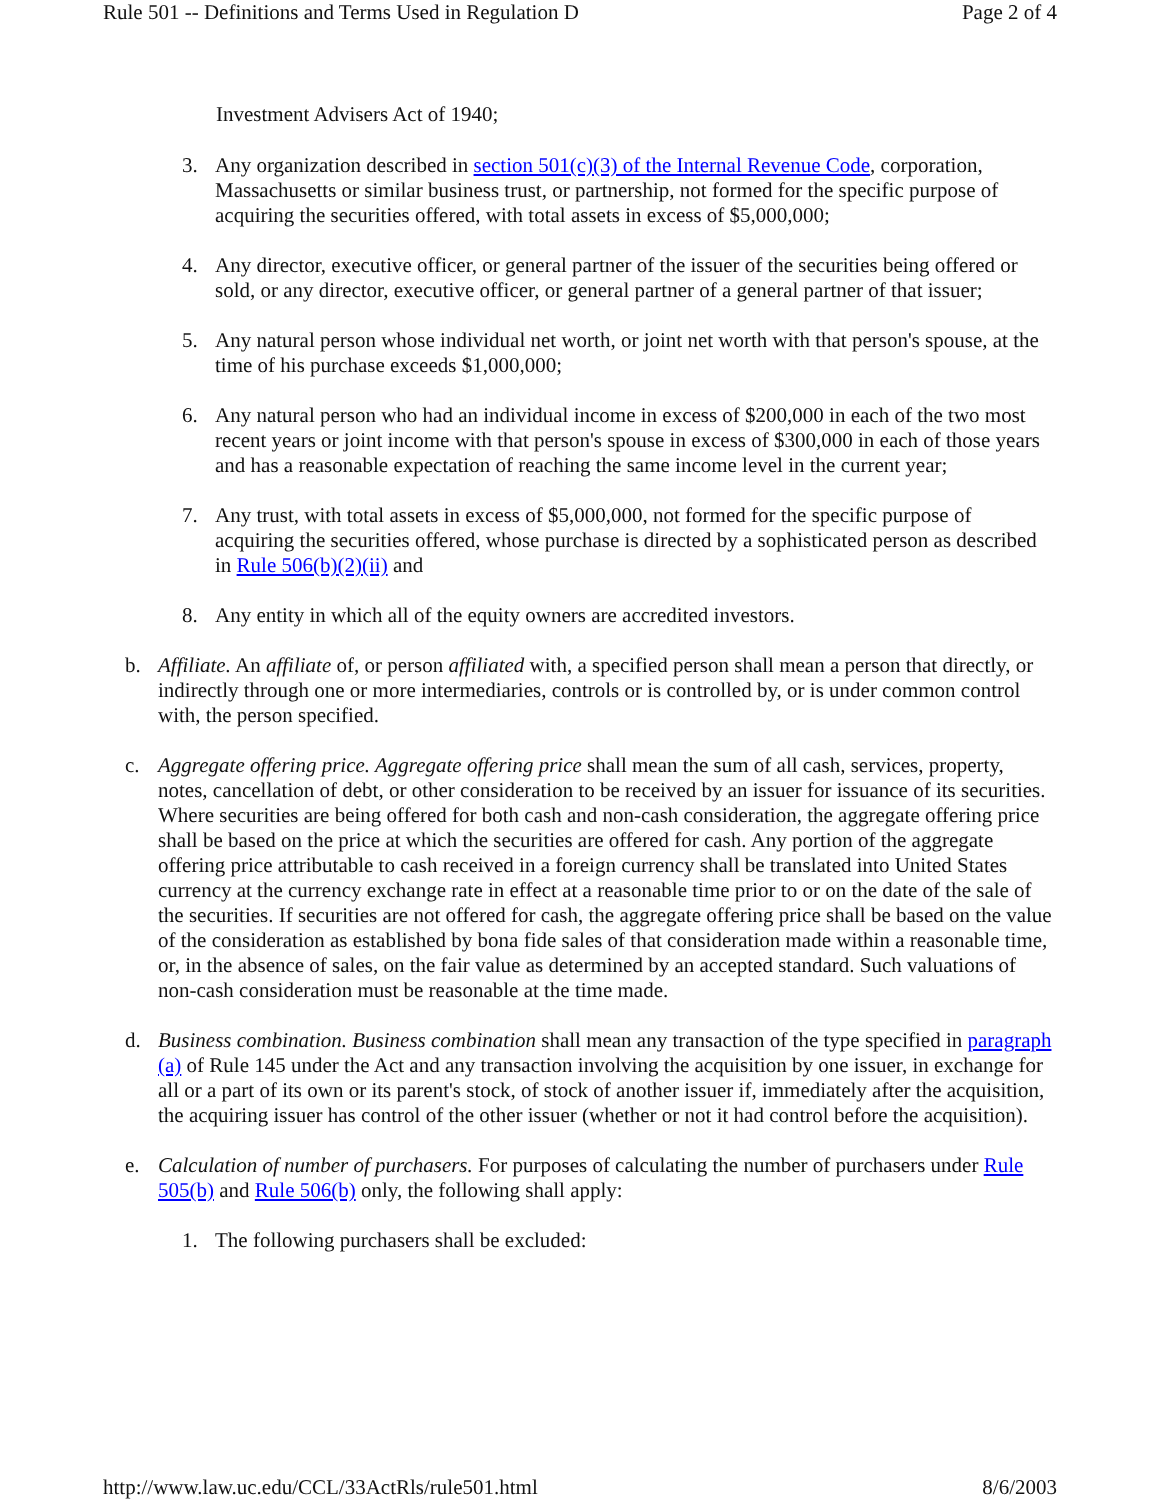Rule 501 -- Definitions and Terms Used in Regulation D Page 2 of 4
Investment Advisers Act of 1940;
3. Any organization described in section 501(c)(3) of the Internal Revenue Code, corporation, Massachusetts or similar business trust, or partnership, not formed for the specific purpose of acquiring the securities offered, with total assets in excess of $5,000,000;
4. Any director, executive officer, or general partner of the issuer of the securities being offered or sold, or any director, executive officer, or general partner of a general partner of that issuer;
5. Any natural person whose individual net worth, or joint net worth with that person's spouse, at the time of his purchase exceeds $1,000,000;
6. Any natural person who had an individual income in excess of $200,000 in each of the two most recent years or joint income with that person's spouse in excess of $300,000 in each of those years and has a reasonable expectation of reaching the same income level in the current year;
7. Any trust, with total assets in excess of $5,000,000, not formed for the specific purpose of acquiring the securities offered, whose purchase is directed by a sophisticated person as described in Rule 506(b)(2)(ii) and
8. Any entity in which all of the equity owners are accredited investors.
b. Affiliate. An affiliate of, or person affiliated with, a specified person shall mean a person that directly, or indirectly through one or more intermediaries, controls or is controlled by, or is under common control with, the person specified.
c. Aggregate offering price. Aggregate offering price shall mean the sum of all cash, services, property, notes, cancellation of debt, or other consideration to be received by an issuer for issuance of its securities. Where securities are being offered for both cash and non-cash consideration, the aggregate offering price shall be based on the price at which the securities are offered for cash. Any portion of the aggregate offering price attributable to cash received in a foreign currency shall be translated into United States currency at the currency exchange rate in effect at a reasonable time prior to or on the date of the sale of the securities. If securities are not offered for cash, the aggregate offering price shall be based on the value of the consideration as established by bona fide sales of that consideration made within a reasonable time, or, in the absence of sales, on the fair value as determined by an accepted standard. Such valuations of non-cash consideration must be reasonable at the time made.
d. Business combination. Business combination shall mean any transaction of the type specified in paragraph (a) of Rule 145 under the Act and any transaction involving the acquisition by one issuer, in exchange for all or a part of its own or its parent's stock, of stock of another issuer if, immediately after the acquisition, the acquiring issuer has control of the other issuer (whether or not it had control before the acquisition).
e. Calculation of number of purchasers. For purposes of calculating the number of purchasers under Rule 505(b) and Rule 506(b) only, the following shall apply:
1. The following purchasers shall be excluded:
http://www.law.uc.edu/CCL/33ActRls/rule501.html 8/6/2003